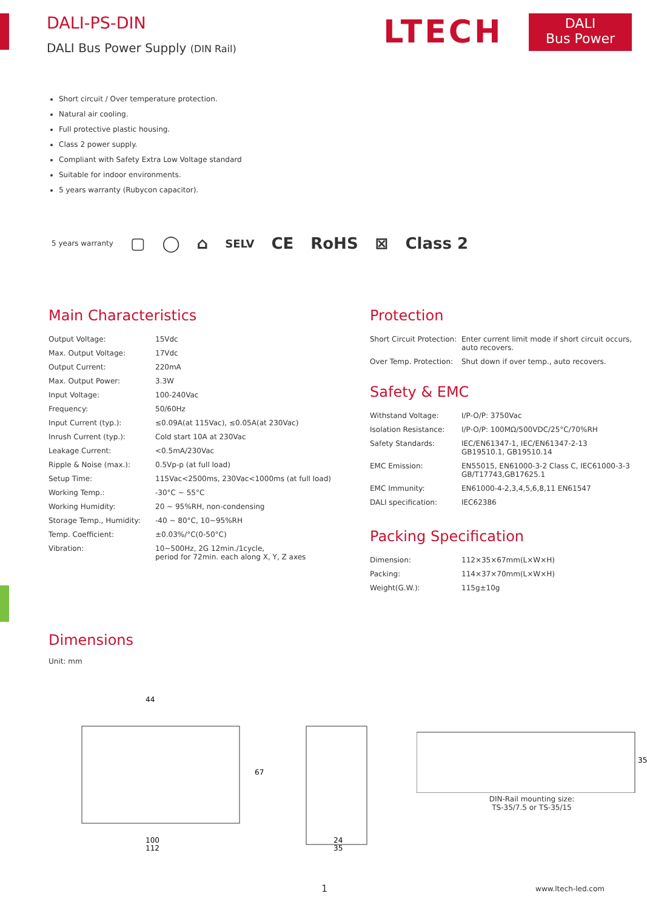DALI-PS-DIN
DALI Bus Power Supply (DIN Rail)
LTECH
DALI
Bus Power
Short circuit / Over temperature protection.
Natural air cooling.
Full protective plastic housing.
Class 2 power supply.
Compliant with Safety Extra Low Voltage standard
Suitable for indoor environments.
5 years warranty (Rubycon capacitor).
5 years warranty ▢ ◯ ⌂ SELV CE RoHS ⊠ Class 2
Main Characteristics
| Output Voltage: | 15Vdc |
| Max. Output Voltage: | 17Vdc |
| Output Current: | 220mA |
| Max. Output Power: | 3.3W |
| Input Voltage: | 100-240Vac |
| Frequency: | 50/60Hz |
| Input Current (typ.): | ≤0.09A(at 115Vac), ≤0.05A(at 230Vac) |
| Inrush Current (typ.): | Cold start 10A at 230Vac |
| Leakage Current: | <0.5mA/230Vac |
| Ripple & Noise (max.): | 0.5Vp-p (at full load) |
| Setup Time: | 115Vac<2500ms, 230Vac<1000ms (at full load) |
| Working Temp.: | -30°C ~ 55°C |
| Working Humidity: | 20 ~ 95%RH, non-condensing |
| Storage Temp., Humidity: | -40 ~ 80°C, 10~95%RH |
| Temp. Coefficient: | ±0.03%/°C(0-50°C) |
| Vibration: | 10~500Hz, 2G 12min./1cycle, period for 72min. each along X, Y, Z axes |
Protection
| Short Circuit Protection: | Enter current limit mode if short circuit occurs, auto recovers. |
| Over Temp. Protection: | Shut down if over temp., auto recovers. |
Safety & EMC
| Withstand Voltage: | I/P-O/P: 3750Vac |
| Isolation Resistance: | I/P-O/P: 100MΩ/500VDC/25°C/70%RH |
| Safety Standards: | IEC/EN61347-1, IEC/EN61347-2-13 GB19510.1, GB19510.14 |
| EMC Emission: | EN55015, EN61000-3-2 Class C, IEC61000-3-3 GB/T17743,GB17625.1 |
| EMC Immunity: | EN61000-4-2,3,4,5,6,8,11 EN61547 |
| DALI specification: | IEC62386 |
Packing Specification
| Dimension: | 112×35×67mm(L×W×H) |
| Packing: | 114×37×70mm(L×W×H) |
| Weight(G.W.): | 115g±10g |
Dimensions
Unit: mm
44
67
100
112
24
35
35
DIN-Rail mounting size:
TS-35/7.5 or TS-35/15
1 www.ltech-led.com